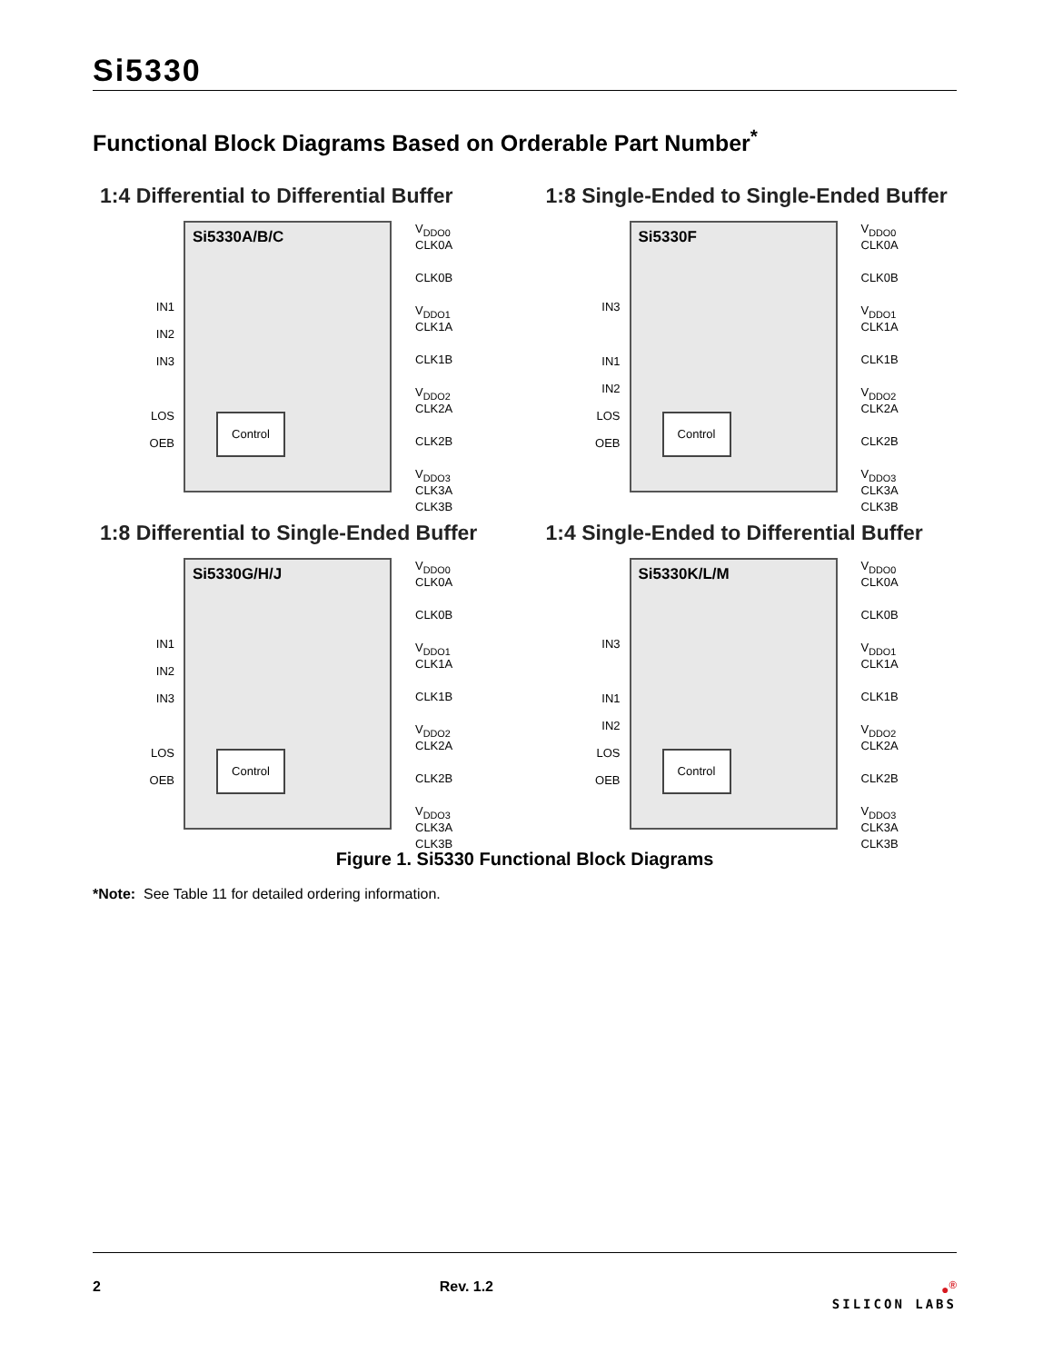Si5330
Functional Block Diagrams Based on Orderable Part Number<sup>*</sup>
1:4 Differential to Differential Buffer
IN1
IN2
IN3
LOS
OEB
Si5330A/B/C
Control
V<sub>DDO0</sub>
CLK0A
CLK0B
V<sub>DDO1</sub>
CLK1A
CLK1B
V<sub>DDO2</sub>
CLK2A
CLK2B
V<sub>DDO3</sub>
CLK3A
CLK3B
1:8 Single-Ended to Single-Ended Buffer
IN3
IN1
IN2
LOS
OEB
Si5330F
Control
V<sub>DDO0</sub>
CLK0A
CLK0B
V<sub>DDO1</sub>
CLK1A
CLK1B
V<sub>DDO2</sub>
CLK2A
CLK2B
V<sub>DDO3</sub>
CLK3A
CLK3B
1:8 Differential to Single-Ended Buffer
IN1
IN2
IN3
LOS
OEB
Si5330G/H/J
Control
V<sub>DDO0</sub>
CLK0A
CLK0B
V<sub>DDO1</sub>
CLK1A
CLK1B
V<sub>DDO2</sub>
CLK2A
CLK2B
V<sub>DDO3</sub>
CLK3A
CLK3B
1:4 Single-Ended to Differential Buffer
IN3
IN1
IN2
LOS
OEB
Si5330K/L/M
Control
V<sub>DDO0</sub>
CLK0A
CLK0B
V<sub>DDO1</sub>
CLK1A
CLK1B
V<sub>DDO2</sub>
CLK2A
CLK2B
V<sub>DDO3</sub>
CLK3A
CLK3B
Figure 1. Si5330 Functional Block Diagrams
*Note: See Table 11 for detailed ordering information.
2 Rev. 1.2 ●<sup>®</sup>
SILICON LABS